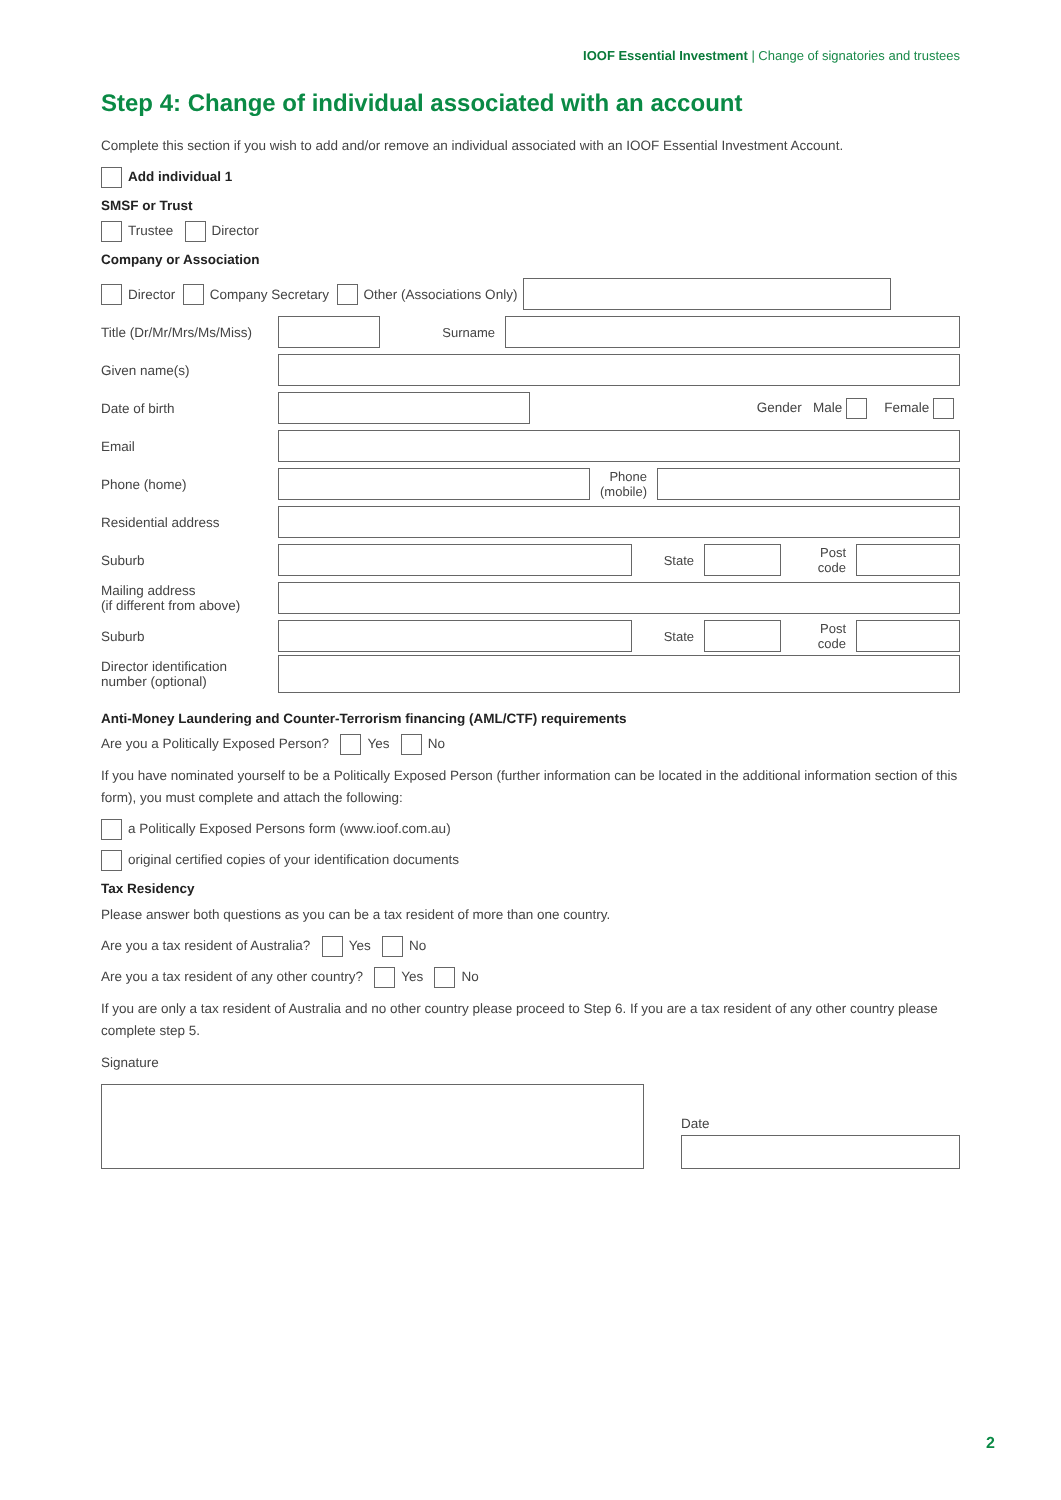IOOF Essential Investment | Change of signatories and trustees
Step 4: Change of individual associated with an account
Complete this section if you wish to add and/or remove an individual associated with an IOOF Essential Investment Account.
Add individual 1
SMSF or Trust
Trustee Director
Company or Association
Director Company Secretary Other (Associations Only)
Title (Dr/Mr/Mrs/Ms/Miss)
Surname
Given name(s)
Date of birth Gender Male Female
Email
Phone (home)
Phone
(mobile)
Residential address
Suburb
State
Post
code
Mailing address
(if different from above)
Suburb
State
Post
code
Director identification
number (optional)
Anti-Money Laundering and Counter-Terrorism financing (AML/CTF) requirements
Are you a Politically Exposed Person? Yes No
If you have nominated yourself to be a Politically Exposed Person (further information can be located in the additional information section of this form), you must complete and attach the following:
a Politically Exposed Persons form (www.ioof.com.au)
original certified copies of your identification documents
Tax Residency
Please answer both questions as you can be a tax resident of more than one country.
Are you a tax resident of Australia? Yes No
Are you a tax resident of any other country? Yes No
If you are only a tax resident of Australia and no other country please proceed to Step 6. If you are a tax resident of any other country please complete step 5.
Signature
Date
2